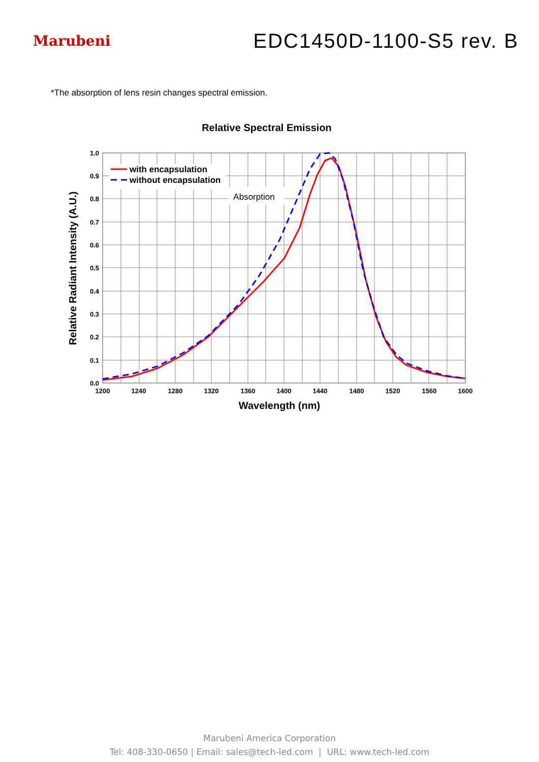Marubeni
EDC1450D-1100-S5 rev. B
*The absorption of lens resin changes spectral emission.
Relative Spectral Emission
1.0
0.9
0.8
0.7
0.6
0.5
0.4
0.3
0.2
0.1
0.0
1200
1240
1280
1320
1360
1400
1440
1480
1520
1560
1600
Wavelength (nm)
Relative Radiant Intensity (A.U.)
with encapsulation
without encapsulation
Absorption
Marubeni America Corporation
Tel: 408-330-0650 | Email: sales@tech-led.com | URL: www.tech-led.com